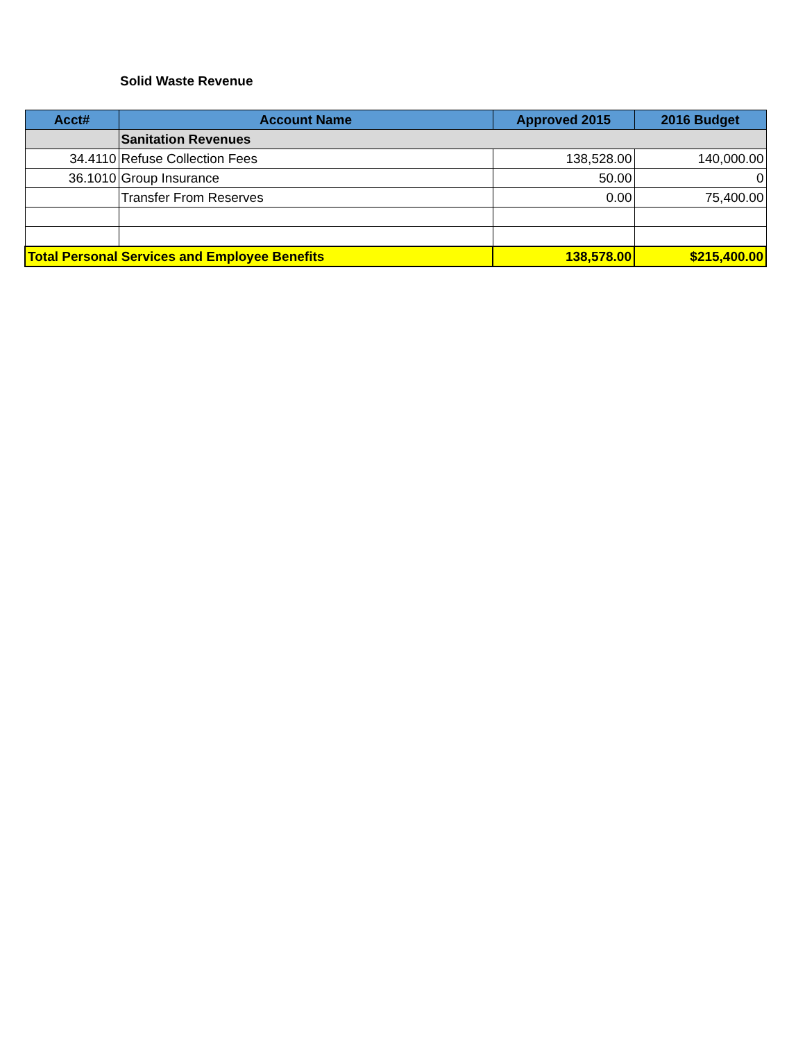Solid Waste Revenue
| Acct# | Account Name | Approved 2015 | 2016 Budget |
| --- | --- | --- | --- |
| | Sanitation Revenues | | |
| 34.4110 | Refuse Collection Fees | 138,528.00 | 140,000.00 |
| 36.1010 | Group Insurance | 50.00 | 0 |
| | Transfer From Reserves | 0.00 | 75,400.00 |
| Total Personal Services and Employee Benefits | | 138,578.00 | $215,400.00 |